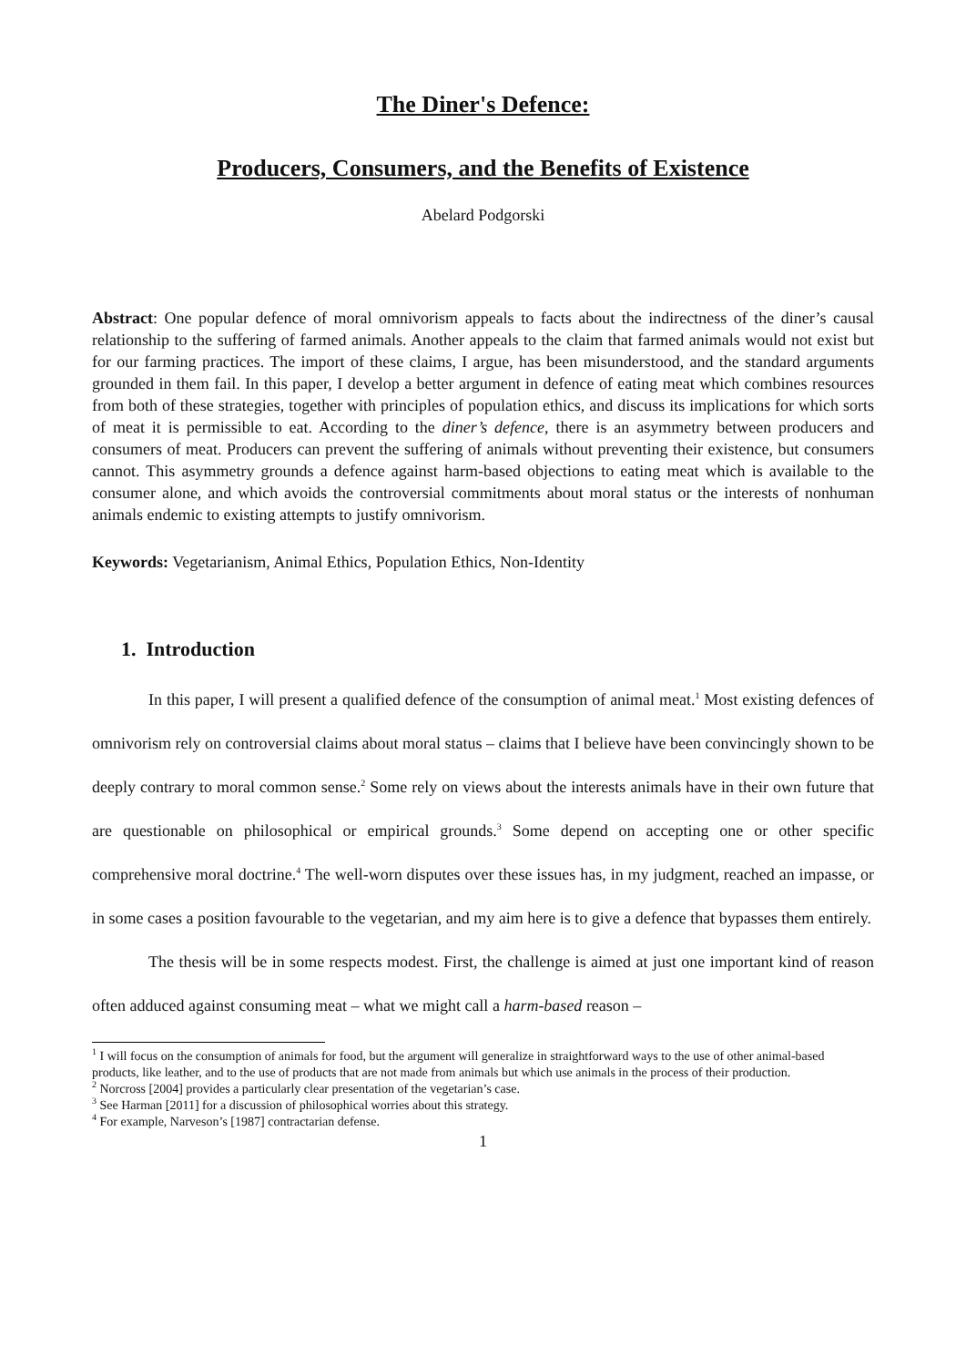The Diner's Defence:
Producers, Consumers, and the Benefits of Existence
Abelard Podgorski
Abstract: One popular defence of moral omnivorism appeals to facts about the indirectness of the diner’s causal relationship to the suffering of farmed animals. Another appeals to the claim that farmed animals would not exist but for our farming practices. The import of these claims, I argue, has been misunderstood, and the standard arguments grounded in them fail. In this paper, I develop a better argument in defence of eating meat which combines resources from both of these strategies, together with principles of population ethics, and discuss its implications for which sorts of meat it is permissible to eat. According to the diner’s defence, there is an asymmetry between producers and consumers of meat. Producers can prevent the suffering of animals without preventing their existence, but consumers cannot. This asymmetry grounds a defence against harm-based objections to eating meat which is available to the consumer alone, and which avoids the controversial commitments about moral status or the interests of nonhuman animals endemic to existing attempts to justify omnivorism.
Keywords: Vegetarianism, Animal Ethics, Population Ethics, Non-Identity
1. Introduction
In this paper, I will present a qualified defence of the consumption of animal meat.<sup>1</sup> Most existing defences of omnivorism rely on controversial claims about moral status – claims that I believe have been convincingly shown to be deeply contrary to moral common sense.<sup>2</sup> Some rely on views about the interests animals have in their own future that are questionable on philosophical or empirical grounds.<sup>3</sup> Some depend on accepting one or other specific comprehensive moral doctrine.<sup>4</sup> The well-worn disputes over these issues has, in my judgment, reached an impasse, or in some cases a position favourable to the vegetarian, and my aim here is to give a defence that bypasses them entirely.
The thesis will be in some respects modest. First, the challenge is aimed at just one important kind of reason often adduced against consuming meat – what we might call a harm-based reason –
<sup>1</sup> I will focus on the consumption of animals for food, but the argument will generalize in straightforward ways to the use of other animal-based products, like leather, and to the use of products that are not made from animals but which use animals in the process of their production.
<sup>2</sup> Norcross [2004] provides a particularly clear presentation of the vegetarian’s case.
<sup>3</sup> See Harman [2011] for a discussion of philosophical worries about this strategy.
<sup>4</sup> For example, Narveson’s [1987] contractarian defense.
1